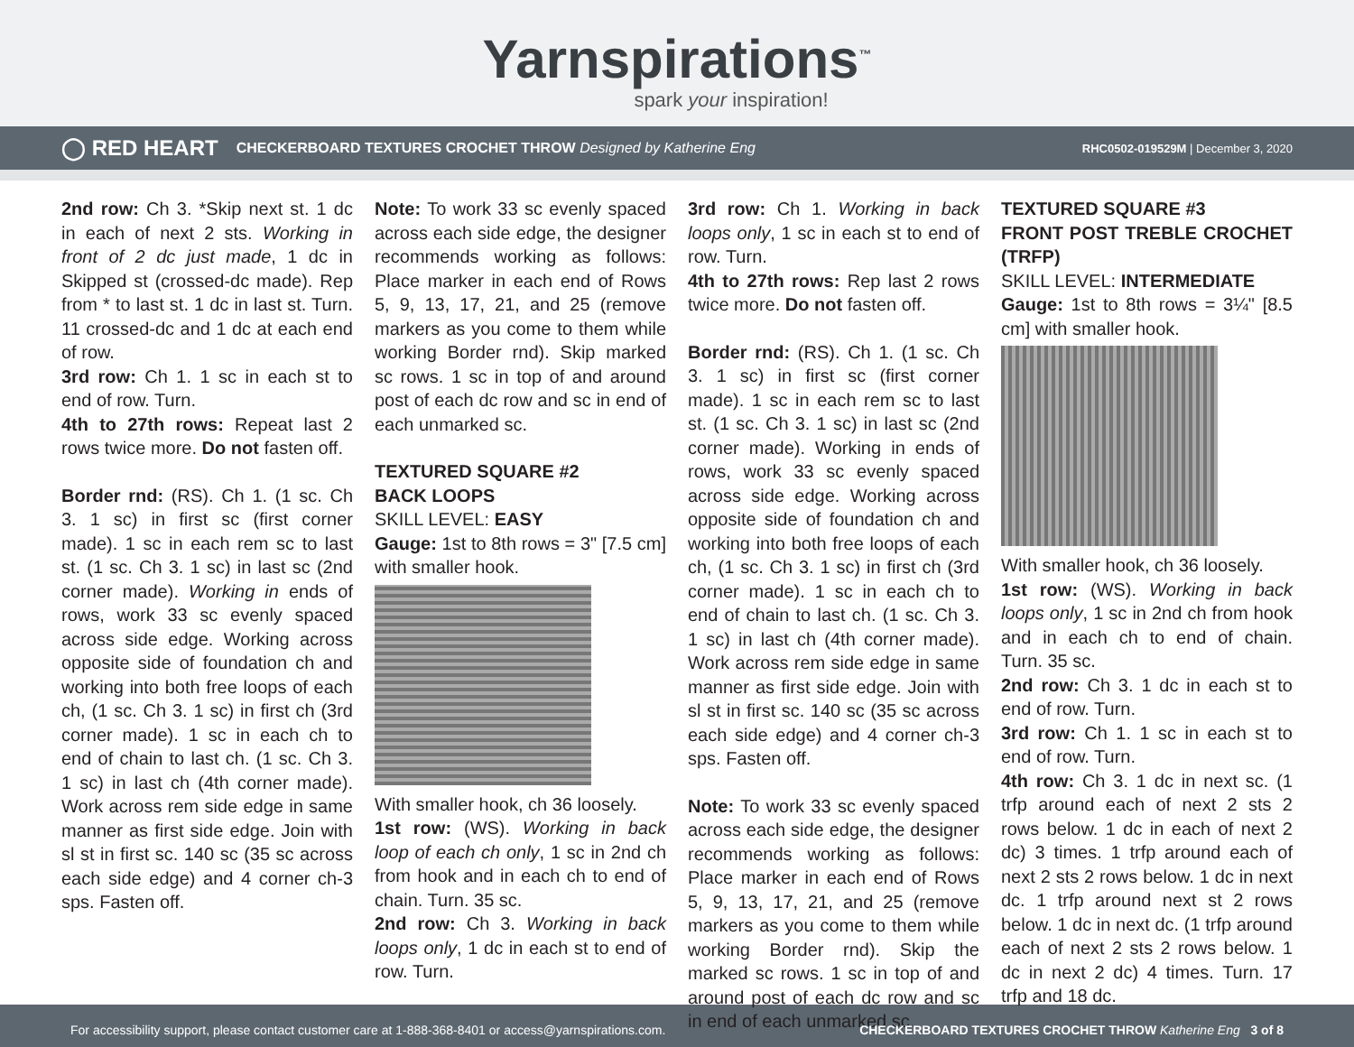Yarnspirations<sup>™</sup>
spark your inspiration!
◯ RED HEART CHECKERBOARD TEXTURES CROCHET THROW Designed by Katherine Eng RHC0502-019529M | December 3, 2020
2nd row: Ch 3. *Skip next st. 1 dc in each of next 2 sts. Working in front of 2 dc just made, 1 dc in Skipped st (crossed-dc made). Rep from * to last st. 1 dc in last st. Turn. 11 crossed-dc and 1 dc at each end of row.
3rd row: Ch 1. 1 sc in each st to end of row. Turn.
4th to 27th rows: Repeat last 2 rows twice more. Do not fasten off.
Border rnd: (RS). Ch 1. (1 sc. Ch 3. 1 sc) in first sc (first corner made). 1 sc in each rem sc to last st. (1 sc. Ch 3. 1 sc) in last sc (2nd corner made). Working in ends of rows, work 33 sc evenly spaced across side edge. Working across opposite side of foundation ch and working into both free loops of each ch, (1 sc. Ch 3. 1 sc) in first ch (3rd corner made). 1 sc in each ch to end of chain to last ch. (1 sc. Ch 3. 1 sc) in last ch (4th corner made). Work across rem side edge in same manner as first side edge. Join with sl st in first sc. 140 sc (35 sc across each side edge) and 4 corner ch-3 sps. Fasten off.
Note: To work 33 sc evenly spaced across each side edge, the designer recommends working as follows: Place marker in each end of Rows 5, 9, 13, 17, 21, and 25 (remove markers as you come to them while working Border rnd). Skip marked sc rows. 1 sc in top of and around post of each dc row and sc in end of each unmarked sc.
TEXTURED SQUARE #2
BACK LOOPS
SKILL LEVEL: EASY
Gauge: 1st to 8th rows = 3" [7.5 cm] with smaller hook.
With smaller hook, ch 36 loosely.
1st row: (WS). Working in back loop of each ch only, 1 sc in 2nd ch from hook and in each ch to end of chain. Turn. 35 sc.
2nd row: Ch 3. Working in back loops only, 1 dc in each st to end of row. Turn.
3rd row: Ch 1. Working in back loops only, 1 sc in each st to end of row. Turn.
4th to 27th rows: Rep last 2 rows twice more. Do not fasten off.
Border rnd: (RS). Ch 1. (1 sc. Ch 3. 1 sc) in first sc (first corner made). 1 sc in each rem sc to last st. (1 sc. Ch 3. 1 sc) in last sc (2nd corner made). Working in ends of rows, work 33 sc evenly spaced across side edge. Working across opposite side of foundation ch and working into both free loops of each ch, (1 sc. Ch 3. 1 sc) in first ch (3rd corner made). 1 sc in each ch to end of chain to last ch. (1 sc. Ch 3. 1 sc) in last ch (4th corner made). Work across rem side edge in same manner as first side edge. Join with sl st in first sc. 140 sc (35 sc across each side edge) and 4 corner ch-3 sps. Fasten off.
Note: To work 33 sc evenly spaced across each side edge, the designer recommends working as follows: Place marker in each end of Rows 5, 9, 13, 17, 21, and 25 (remove markers as you come to them while working Border rnd). Skip the marked sc rows. 1 sc in top of and around post of each dc row and sc in end of each unmarked sc.
TEXTURED SQUARE #3
FRONT POST TREBLE CROCHET (TRFP)
SKILL LEVEL: INTERMEDIATE
Gauge: 1st to 8th rows = 3¼" [8.5 cm] with smaller hook.
With smaller hook, ch 36 loosely.
1st row: (WS). Working in back loops only, 1 sc in 2nd ch from hook and in each ch to end of chain. Turn. 35 sc.
2nd row: Ch 3. 1 dc in each st to end of row. Turn.
3rd row: Ch 1. 1 sc in each st to end of row. Turn.
4th row: Ch 3. 1 dc in next sc. (1 trfp around each of next 2 sts 2 rows below. 1 dc in each of next 2 dc) 3 times. 1 trfp around each of next 2 sts 2 rows below. 1 dc in next dc. 1 trfp around next st 2 rows below. 1 dc in next dc. (1 trfp around each of next 2 sts 2 rows below. 1 dc in next 2 dc) 4 times. Turn. 17 trfp and 18 dc.
For accessibility support, please contact customer care at 1-888-368-8401 or access@yarnspirations.com. CHECKERBOARD TEXTURES CROCHET THROW Katherine Eng 3 of 8